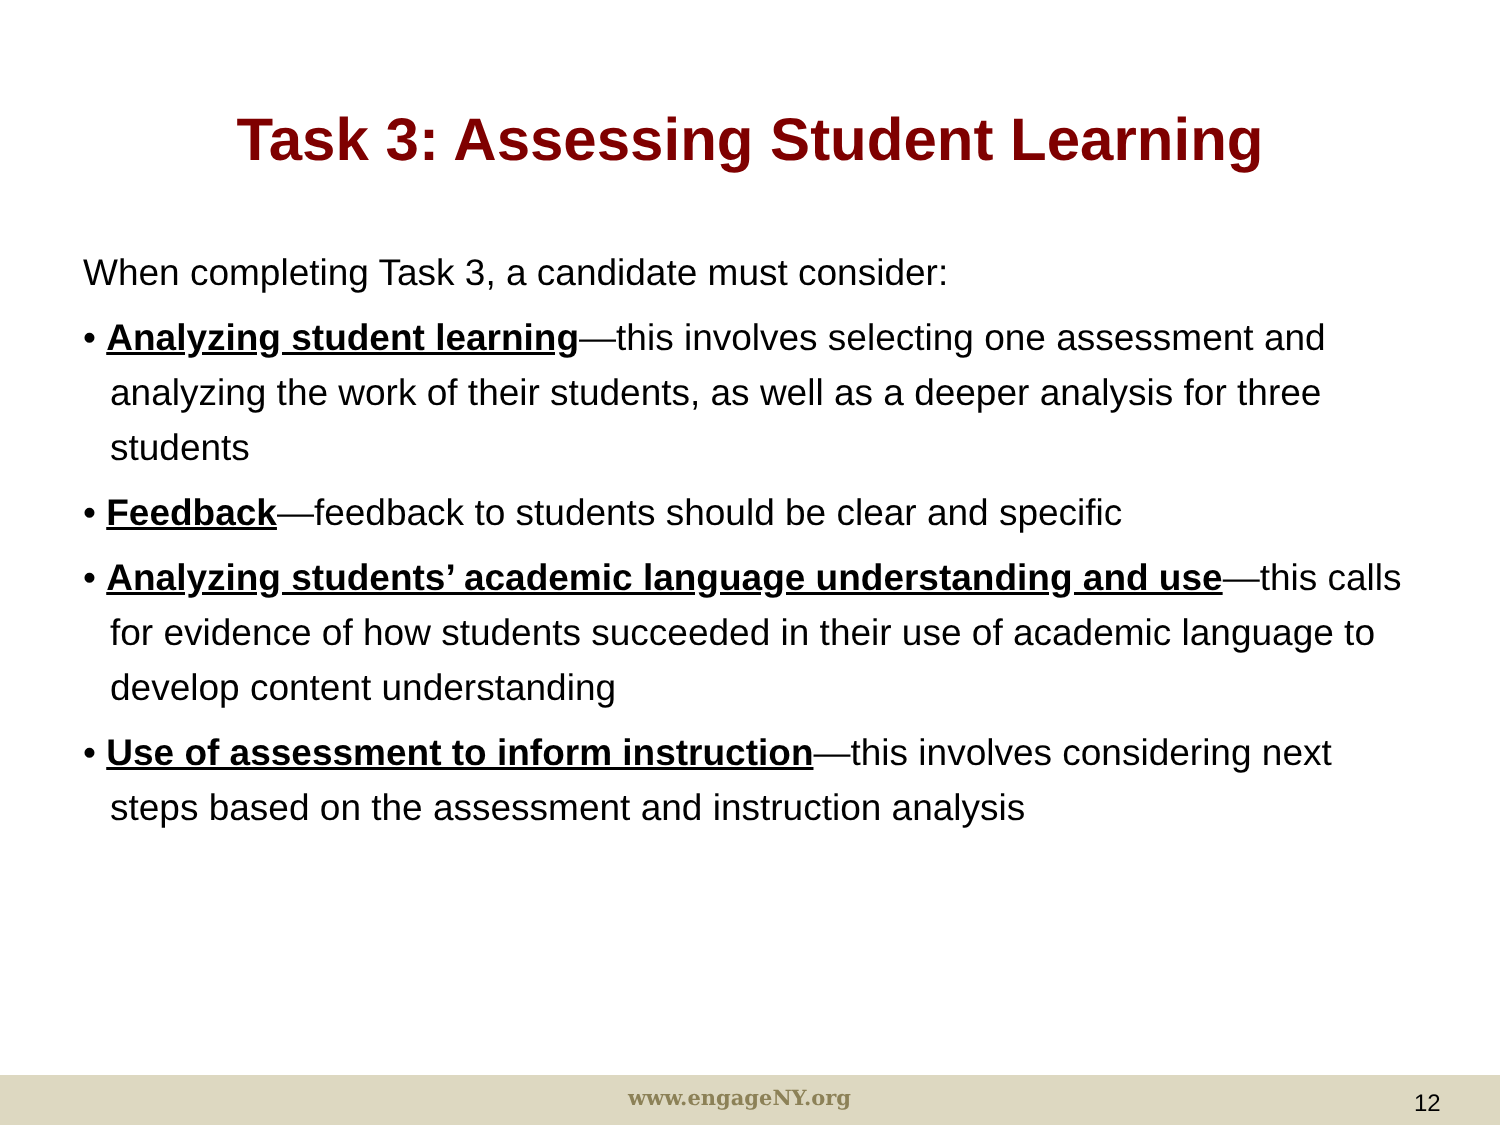Task 3: Assessing Student Learning
When completing Task 3, a candidate must consider:
• Analyzing student learning—this involves selecting one assessment and analyzing the work of their students, as well as a deeper analysis for three students
• Feedback—feedback to students should be clear and specific
• Analyzing students’ academic language understanding and use—this calls for evidence of how students succeeded in their use of academic language to develop content understanding
• Use of assessment to inform instruction—this involves considering next steps based on the assessment and instruction analysis
www.engageNY.org 12